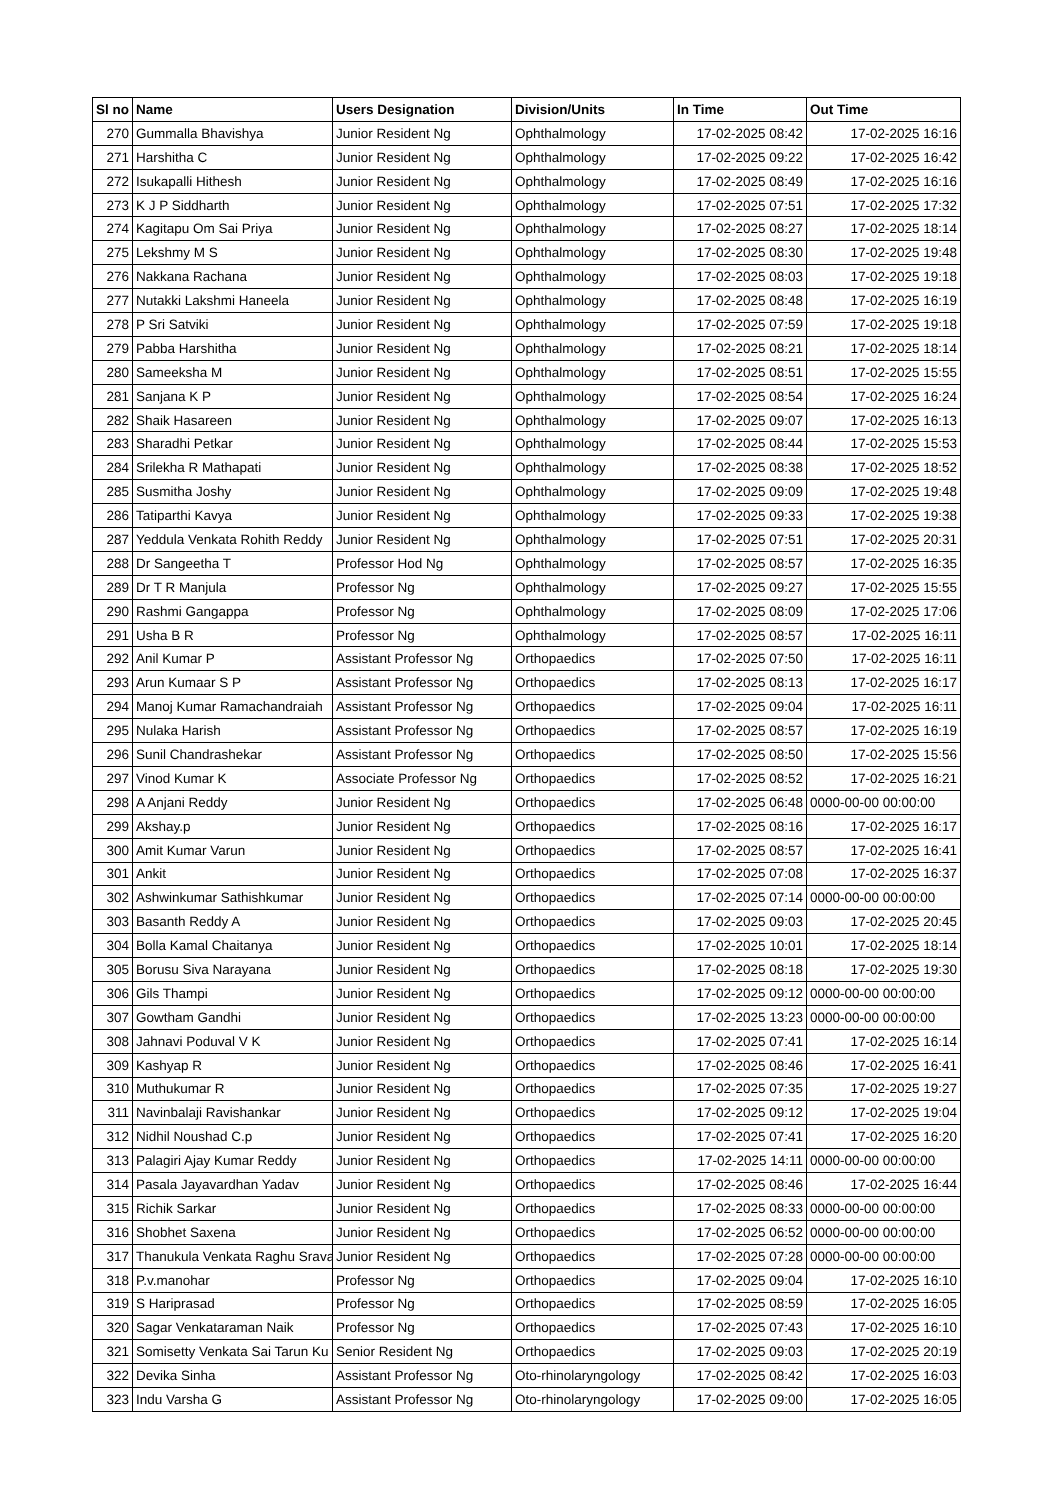| Sl no | Name | Users Designation | Division/Units | In Time | Out Time |
| --- | --- | --- | --- | --- | --- |
| 270 | Gummalla Bhavishya | Junior Resident Ng | Ophthalmology | 17-02-2025 08:42 | 17-02-2025 16:16 |
| 271 | Harshitha C | Junior Resident Ng | Ophthalmology | 17-02-2025 09:22 | 17-02-2025 16:42 |
| 272 | Isukapalli Hithesh | Junior Resident Ng | Ophthalmology | 17-02-2025 08:49 | 17-02-2025 16:16 |
| 273 | K J P Siddharth | Junior Resident Ng | Ophthalmology | 17-02-2025 07:51 | 17-02-2025 17:32 |
| 274 | Kagitapu Om Sai Priya | Junior Resident Ng | Ophthalmology | 17-02-2025 08:27 | 17-02-2025 18:14 |
| 275 | Lekshmy M S | Junior Resident Ng | Ophthalmology | 17-02-2025 08:30 | 17-02-2025 19:48 |
| 276 | Nakkana Rachana | Junior Resident Ng | Ophthalmology | 17-02-2025 08:03 | 17-02-2025 19:18 |
| 277 | Nutakki Lakshmi Haneela | Junior Resident Ng | Ophthalmology | 17-02-2025 08:48 | 17-02-2025 16:19 |
| 278 | P Sri Satviki | Junior Resident Ng | Ophthalmology | 17-02-2025 07:59 | 17-02-2025 19:18 |
| 279 | Pabba Harshitha | Junior Resident Ng | Ophthalmology | 17-02-2025 08:21 | 17-02-2025 18:14 |
| 280 | Sameeksha M | Junior Resident Ng | Ophthalmology | 17-02-2025 08:51 | 17-02-2025 15:55 |
| 281 | Sanjana K P | Junior Resident Ng | Ophthalmology | 17-02-2025 08:54 | 17-02-2025 16:24 |
| 282 | Shaik Hasareen | Junior Resident Ng | Ophthalmology | 17-02-2025 09:07 | 17-02-2025 16:13 |
| 283 | Sharadhi Petkar | Junior Resident Ng | Ophthalmology | 17-02-2025 08:44 | 17-02-2025 15:53 |
| 284 | Srilekha R Mathapati | Junior Resident Ng | Ophthalmology | 17-02-2025 08:38 | 17-02-2025 18:52 |
| 285 | Susmitha Joshy | Junior Resident Ng | Ophthalmology | 17-02-2025 09:09 | 17-02-2025 19:48 |
| 286 | Tatiparthi Kavya | Junior Resident Ng | Ophthalmology | 17-02-2025 09:33 | 17-02-2025 19:38 |
| 287 | Yeddula Venkata Rohith Reddy | Junior Resident Ng | Ophthalmology | 17-02-2025 07:51 | 17-02-2025 20:31 |
| 288 | Dr Sangeetha T | Professor Hod Ng | Ophthalmology | 17-02-2025 08:57 | 17-02-2025 16:35 |
| 289 | Dr T R Manjula | Professor Ng | Ophthalmology | 17-02-2025 09:27 | 17-02-2025 15:55 |
| 290 | Rashmi Gangappa | Professor Ng | Ophthalmology | 17-02-2025 08:09 | 17-02-2025 17:06 |
| 291 | Usha B R | Professor Ng | Ophthalmology | 17-02-2025 08:57 | 17-02-2025 16:11 |
| 292 | Anil Kumar P | Assistant Professor Ng | Orthopaedics | 17-02-2025 07:50 | 17-02-2025 16:11 |
| 293 | Arun Kumaar S P | Assistant Professor Ng | Orthopaedics | 17-02-2025 08:13 | 17-02-2025 16:17 |
| 294 | Manoj Kumar Ramachandraiah | Assistant Professor Ng | Orthopaedics | 17-02-2025 09:04 | 17-02-2025 16:11 |
| 295 | Nulaka Harish | Assistant Professor Ng | Orthopaedics | 17-02-2025 08:57 | 17-02-2025 16:19 |
| 296 | Sunil Chandrashekar | Assistant Professor Ng | Orthopaedics | 17-02-2025 08:50 | 17-02-2025 15:56 |
| 297 | Vinod Kumar K | Associate Professor Ng | Orthopaedics | 17-02-2025 08:52 | 17-02-2025 16:21 |
| 298 | A Anjani Reddy | Junior Resident Ng | Orthopaedics | 17-02-2025 06:48 | 0000-00-00 00:00:00 |
| 299 | Akshay.p | Junior Resident Ng | Orthopaedics | 17-02-2025 08:16 | 17-02-2025 16:17 |
| 300 | Amit Kumar Varun | Junior Resident Ng | Orthopaedics | 17-02-2025 08:57 | 17-02-2025 16:41 |
| 301 | Ankit | Junior Resident Ng | Orthopaedics | 17-02-2025 07:08 | 17-02-2025 16:37 |
| 302 | Ashwinkumar Sathishkumar | Junior Resident Ng | Orthopaedics | 17-02-2025 07:14 | 0000-00-00 00:00:00 |
| 303 | Basanth Reddy A | Junior Resident Ng | Orthopaedics | 17-02-2025 09:03 | 17-02-2025 20:45 |
| 304 | Bolla Kamal Chaitanya | Junior Resident Ng | Orthopaedics | 17-02-2025 10:01 | 17-02-2025 18:14 |
| 305 | Borusu Siva Narayana | Junior Resident Ng | Orthopaedics | 17-02-2025 08:18 | 17-02-2025 19:30 |
| 306 | Gils Thampi | Junior Resident Ng | Orthopaedics | 17-02-2025 09:12 | 0000-00-00 00:00:00 |
| 307 | Gowtham Gandhi | Junior Resident Ng | Orthopaedics | 17-02-2025 13:23 | 0000-00-00 00:00:00 |
| 308 | Jahnavi Poduval V K | Junior Resident Ng | Orthopaedics | 17-02-2025 07:41 | 17-02-2025 16:14 |
| 309 | Kashyap R | Junior Resident Ng | Orthopaedics | 17-02-2025 08:46 | 17-02-2025 16:41 |
| 310 | Muthukumar R | Junior Resident Ng | Orthopaedics | 17-02-2025 07:35 | 17-02-2025 19:27 |
| 311 | Navinbalaji Ravishankar | Junior Resident Ng | Orthopaedics | 17-02-2025 09:12 | 17-02-2025 19:04 |
| 312 | Nidhil Noushad C.p | Junior Resident Ng | Orthopaedics | 17-02-2025 07:41 | 17-02-2025 16:20 |
| 313 | Palagiri Ajay Kumar Reddy | Junior Resident Ng | Orthopaedics | 17-02-2025 14:11 | 0000-00-00 00:00:00 |
| 314 | Pasala Jayavardhan Yadav | Junior Resident Ng | Orthopaedics | 17-02-2025 08:46 | 17-02-2025 16:44 |
| 315 | Richik Sarkar | Junior Resident Ng | Orthopaedics | 17-02-2025 08:33 | 0000-00-00 00:00:00 |
| 316 | Shobhet Saxena | Junior Resident Ng | Orthopaedics | 17-02-2025 06:52 | 0000-00-00 00:00:00 |
| 317 | Thanukula Venkata Raghu Srava | Junior Resident Ng | Orthopaedics | 17-02-2025 07:28 | 0000-00-00 00:00:00 |
| 318 | P.v.manohar | Professor Ng | Orthopaedics | 17-02-2025 09:04 | 17-02-2025 16:10 |
| 319 | S Hariprasad | Professor Ng | Orthopaedics | 17-02-2025 08:59 | 17-02-2025 16:05 |
| 320 | Sagar Venkataraman Naik | Professor Ng | Orthopaedics | 17-02-2025 07:43 | 17-02-2025 16:10 |
| 321 | Somisetty Venkata Sai Tarun Ku | Senior Resident Ng | Orthopaedics | 17-02-2025 09:03 | 17-02-2025 20:19 |
| 322 | Devika Sinha | Assistant Professor Ng | Oto-rhinolaryngology | 17-02-2025 08:42 | 17-02-2025 16:03 |
| 323 | Indu Varsha G | Assistant Professor Ng | Oto-rhinolaryngology | 17-02-2025 09:00 | 17-02-2025 16:05 |